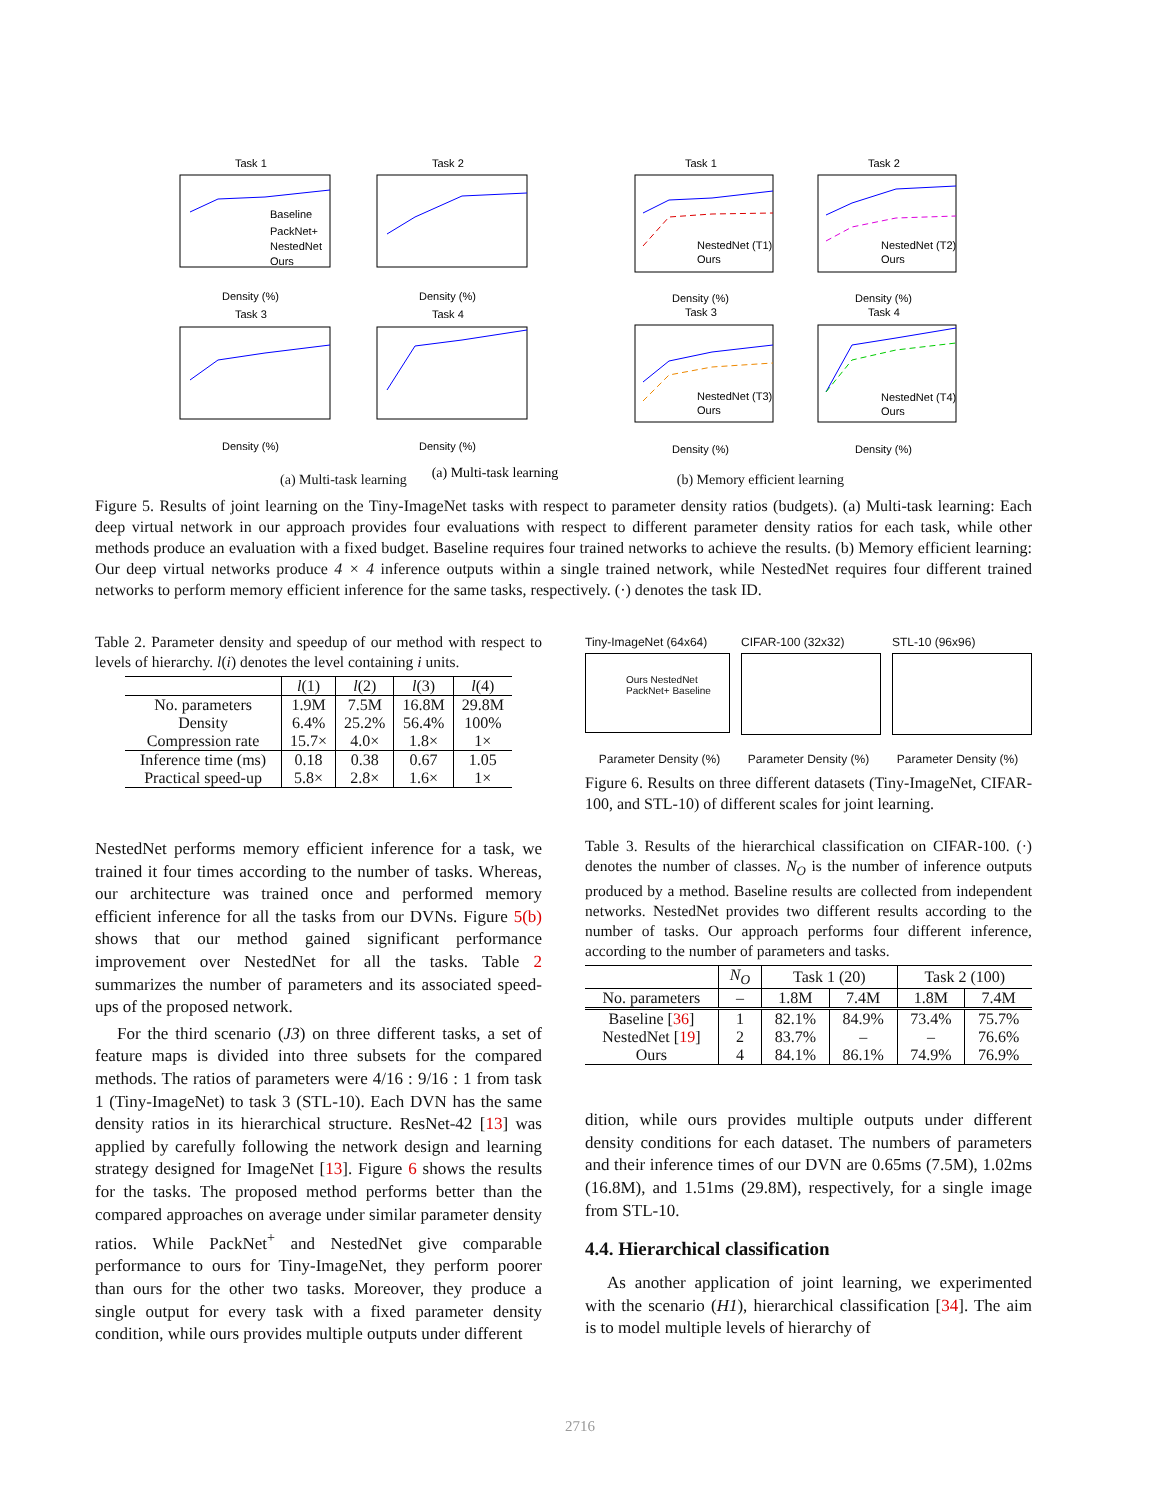Task 1
Task 2
Task 3
Task 4
Task 1
Task 2
Task 3
Task 4
Density (%)
Density (%)
Density (%)
Density (%)
Density (%)
Density (%)
Density (%)
Density (%)
Baseline
PackNet+
NestedNet
Ours
NestedNet (T1)
Ours
NestedNet (T2)
Ours
NestedNet (T3)
Ours
NestedNet (T4)
Ours
(a) Multi-task learning
(a) Multi-task learning (b) Memory efficient learning
Figure 5. Results of joint learning on the Tiny-ImageNet tasks with respect to parameter density ratios (budgets). (a) Multi-task learning: Each deep virtual network in our approach provides four evaluations with respect to different parameter density ratios for each task, while other methods produce an evaluation with a fixed budget. Baseline requires four trained networks to achieve the results. (b) Memory efficient learning: Our deep virtual networks produce 4 × 4 inference outputs within a single trained network, while NestedNet requires four different trained networks to perform memory efficient inference for the same tasks, respectively. (·) denotes the task ID.
Table 2. Parameter density and speedup of our method with respect to levels of hierarchy. l(i) denotes the level containing i units.
| | l (1) | l (2) | l (3) | l (4) |
| --- | --- | --- | --- | --- |
| No. parameters | 1.9M | 7.5M | 16.8M | 29.8M |
| Density | 6.4% | 25.2% | 56.4% | 100% |
| Compression rate | 15.7× | 4.0× | 1.8× | 1× |
| Inference time (ms) | 0.18 | 0.38 | 0.67 | 1.05 |
| Practical speed-up | 5.8× | 2.8× | 1.6× | 1× |
NestedNet performs memory efficient inference for a task, we trained it four times according to the number of tasks. Whereas, our architecture was trained once and performed memory efficient inference for all the tasks from our DVNs. Figure 5(b) shows that our method gained significant performance improvement over NestedNet for all the tasks. Table 2 summarizes the number of parameters and its associated speed-ups of the proposed network.
For the third scenario (J3) on three different tasks, a set of feature maps is divided into three subsets for the compared methods. The ratios of parameters were 4/16 : 9/16 : 1 from task 1 (Tiny-ImageNet) to task 3 (STL-10). Each DVN has the same density ratios in its hierarchical structure. ResNet-42 [13] was applied by carefully following the network design and learning strategy designed for ImageNet [13]. Figure 6 shows the results for the tasks. The proposed method performs better than the compared approaches on average under similar parameter density ratios. While PackNet<sup>+</sup> and NestedNet give comparable performance to ours for Tiny-ImageNet, they perform poorer than ours for the other two tasks. Moreover, they produce a single output for every task with a fixed parameter density condition, while ours provides multiple outputs under different
Tiny-ImageNet (64x64)
Ours NestedNet PackNet+ Baseline
CIFAR-100 (32x32) STL-10 (96x96)
Parameter Density (%) Parameter Density (%) Parameter Density (%)
Figure 6. Results on three different datasets (Tiny-ImageNet, CIFAR-100, and STL-10) of different scales for joint learning.
Table 3. Results of the hierarchical classification on CIFAR-100. (·) denotes the number of classes. N<sub>O</sub> is the number of inference outputs produced by a method. Baseline results are collected from independent networks. NestedNet provides two different results according to the number of tasks. Our approach performs four different inference, according to the number of parameters and tasks.
| | N<sub>O</sub> | Task 1 (20) | | Task 2 (100) | |
| --- | --- | --- | --- | --- | --- |
| No. parameters | – | 1.8M | 7.4M | 1.8M | 7.4M |
| Baseline [ 36 ] | 1 | 82.1% | 84.9% | 73.4% | 75.7% |
| NestedNet [ 19 ] | 2 | 83.7% | – | – | 76.6% |
| Ours | 4 | 84.1% | 86.1% | 74.9% | 76.9% |
dition, while ours provides multiple outputs under different density conditions for each dataset. The numbers of parameters and their inference times of our DVN are 0.65ms (7.5M), 1.02ms (16.8M), and 1.51ms (29.8M), respectively, for a single image from STL-10.
4.4. Hierarchical classification
As another application of joint learning, we experimented with the scenario (H1), hierarchical classification [34]. The aim is to model multiple levels of hierarchy of
2716